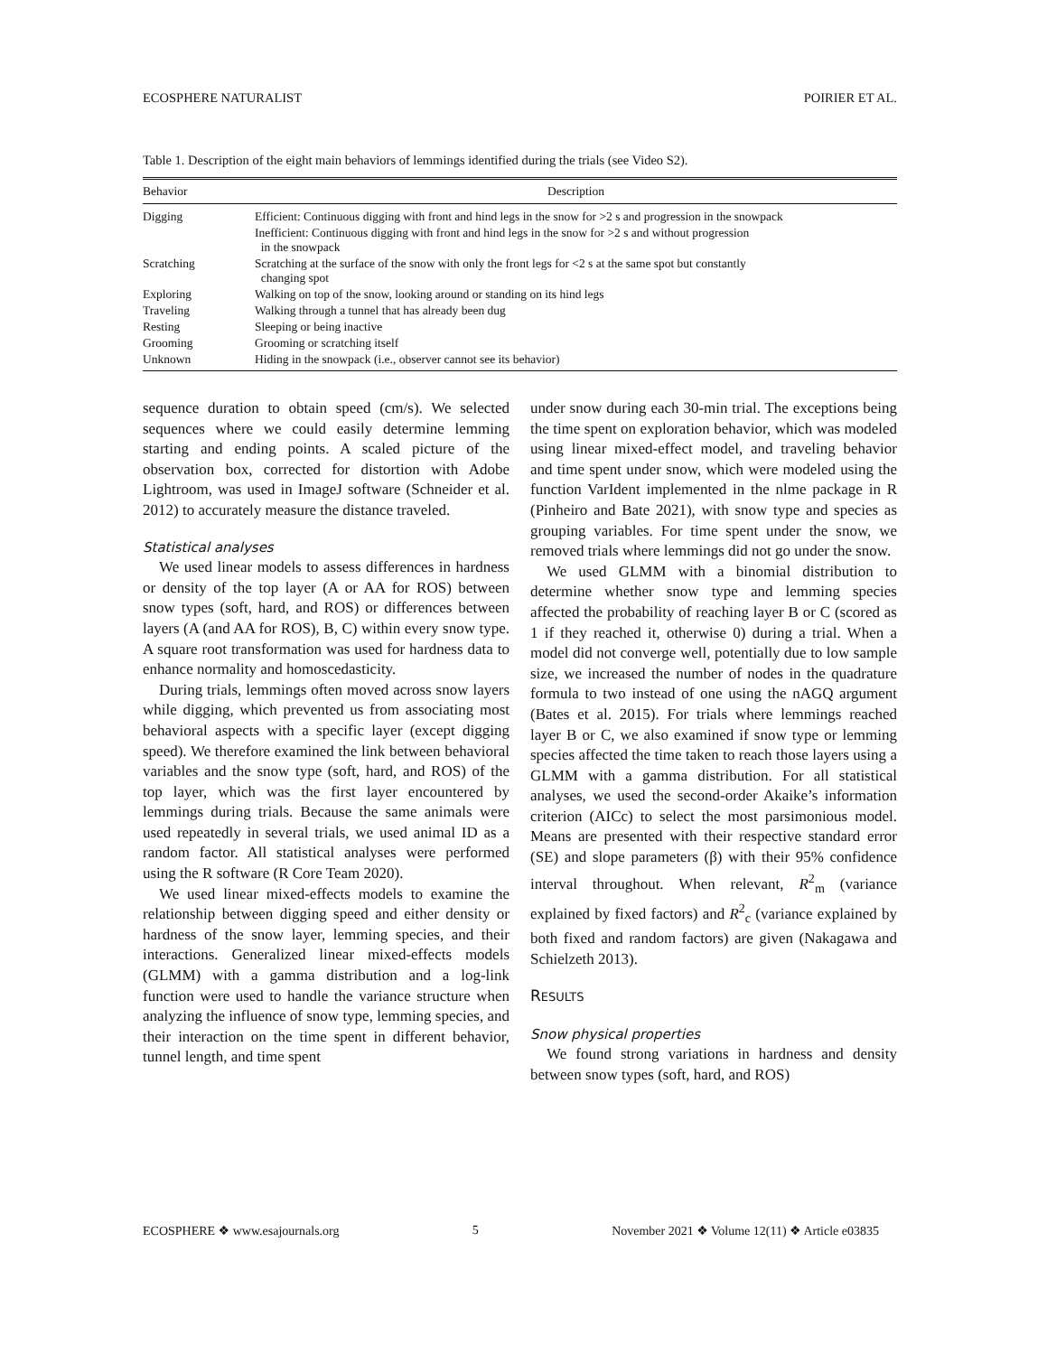ECOSPHERE NATURALIST POIRIER ET AL.
Table 1. Description of the eight main behaviors of lemmings identified during the trials (see Video S2).
| Behavior | Description |
| --- | --- |
| Digging | Efficient: Continuous digging with front and hind legs in the snow for >2 s and progression in the snowpack |
| | Inefficient: Continuous digging with front and hind legs in the snow for >2 s and without progression in the snowpack |
| Scratching | Scratching at the surface of the snow with only the front legs for <2 s at the same spot but constantly changing spot |
| Exploring | Walking on top of the snow, looking around or standing on its hind legs |
| Traveling | Walking through a tunnel that has already been dug |
| Resting | Sleeping or being inactive |
| Grooming | Grooming or scratching itself |
| Unknown | Hiding in the snowpack (i.e., observer cannot see its behavior) |
sequence duration to obtain speed (cm/s). We selected sequences where we could easily determine lemming starting and ending points. A scaled picture of the observation box, corrected for distortion with Adobe Lightroom, was used in ImageJ software (Schneider et al. 2012) to accurately measure the distance traveled.
Statistical analyses
We used linear models to assess differences in hardness or density of the top layer (A or AA for ROS) between snow types (soft, hard, and ROS) or differences between layers (A (and AA for ROS), B, C) within every snow type. A square root transformation was used for hardness data to enhance normality and homoscedasticity.
During trials, lemmings often moved across snow layers while digging, which prevented us from associating most behavioral aspects with a specific layer (except digging speed). We therefore examined the link between behavioral variables and the snow type (soft, hard, and ROS) of the top layer, which was the first layer encountered by lemmings during trials. Because the same animals were used repeatedly in several trials, we used animal ID as a random factor. All statistical analyses were performed using the R software (R Core Team 2020).
We used linear mixed-effects models to examine the relationship between digging speed and either density or hardness of the snow layer, lemming species, and their interactions. Generalized linear mixed-effects models (GLMM) with a gamma distribution and a log-link function were used to handle the variance structure when analyzing the influence of snow type, lemming species, and their interaction on the time spent in different behavior, tunnel length, and time spent
under snow during each 30-min trial. The exceptions being the time spent on exploration behavior, which was modeled using linear mixed-effect model, and traveling behavior and time spent under snow, which were modeled using the function VarIdent implemented in the nlme package in R (Pinheiro and Bate 2021), with snow type and species as grouping variables. For time spent under the snow, we removed trials where lemmings did not go under the snow.
We used GLMM with a binomial distribution to determine whether snow type and lemming species affected the probability of reaching layer B or C (scored as 1 if they reached it, otherwise 0) during a trial. When a model did not converge well, potentially due to low sample size, we increased the number of nodes in the quadrature formula to two instead of one using the nAGQ argument (Bates et al. 2015). For trials where lemmings reached layer B or C, we also examined if snow type or lemming species affected the time taken to reach those layers using a GLMM with a gamma distribution. For all statistical analyses, we used the second-order Akaike’s information criterion (AICc) to select the most parsimonious model. Means are presented with their respective standard error (SE) and slope parameters (β) with their 95% confidence interval throughout. When relevant, R<sup>2</sup><sub>m</sub> (variance explained by fixed factors) and R<sup>2</sup><sub>c</sub> (variance explained by both fixed and random factors) are given (Nakagawa and Schielzeth 2013).
RESULTS
Snow physical properties
We found strong variations in hardness and density between snow types (soft, hard, and ROS)
ECOSPHERE ❖ www.esajournals.org 5 November 2021 ❖ Volume 12(11) ❖ Article e03835